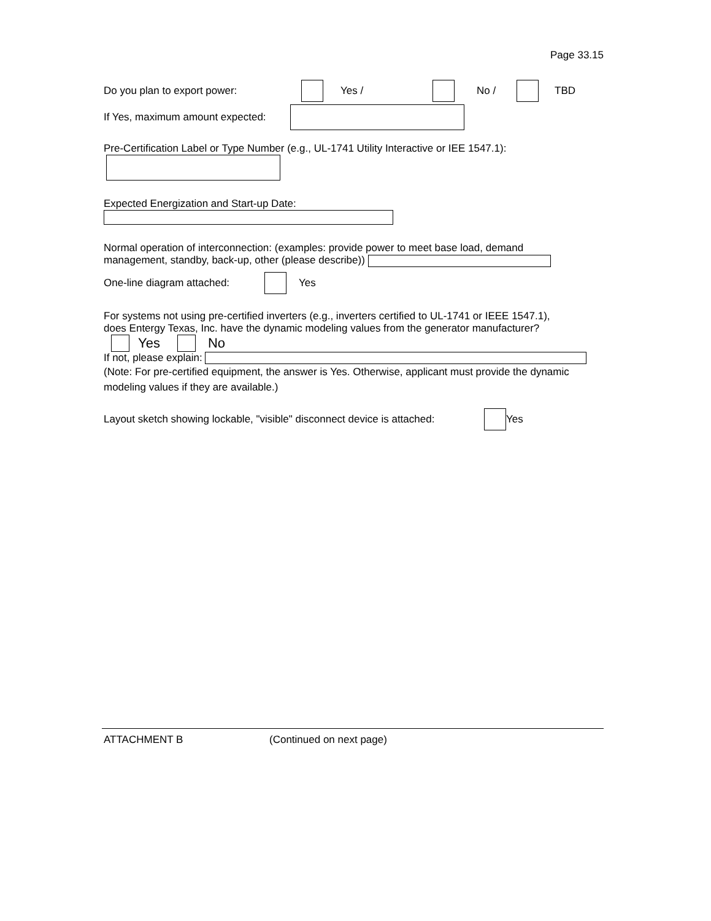Page 33.15
Do you plan to export power: Yes / No / TBD
If Yes, maximum amount expected:
Pre-Certification Label or Type Number (e.g., UL-1741 Utility Interactive or IEE 1547.1):
Expected Energization and Start-up Date:
Normal operation of interconnection: (examples: provide power to meet base load, demand
management, standby, back-up, other (please describe))
One-line diagram attached: Yes
For systems not using pre-certified inverters (e.g., inverters certified to UL-1741 or IEEE 1547.1),
does Entergy Texas, Inc. have the dynamic modeling values from the generator manufacturer?
Yes No
If not, please explain:
(Note: For pre-certified equipment, the answer is Yes. Otherwise, applicant must provide the dynamic modeling values if they are available.)
Layout sketch showing lockable, "visible" disconnect device is attached: Yes
ATTACHMENT B (Continued on next page)